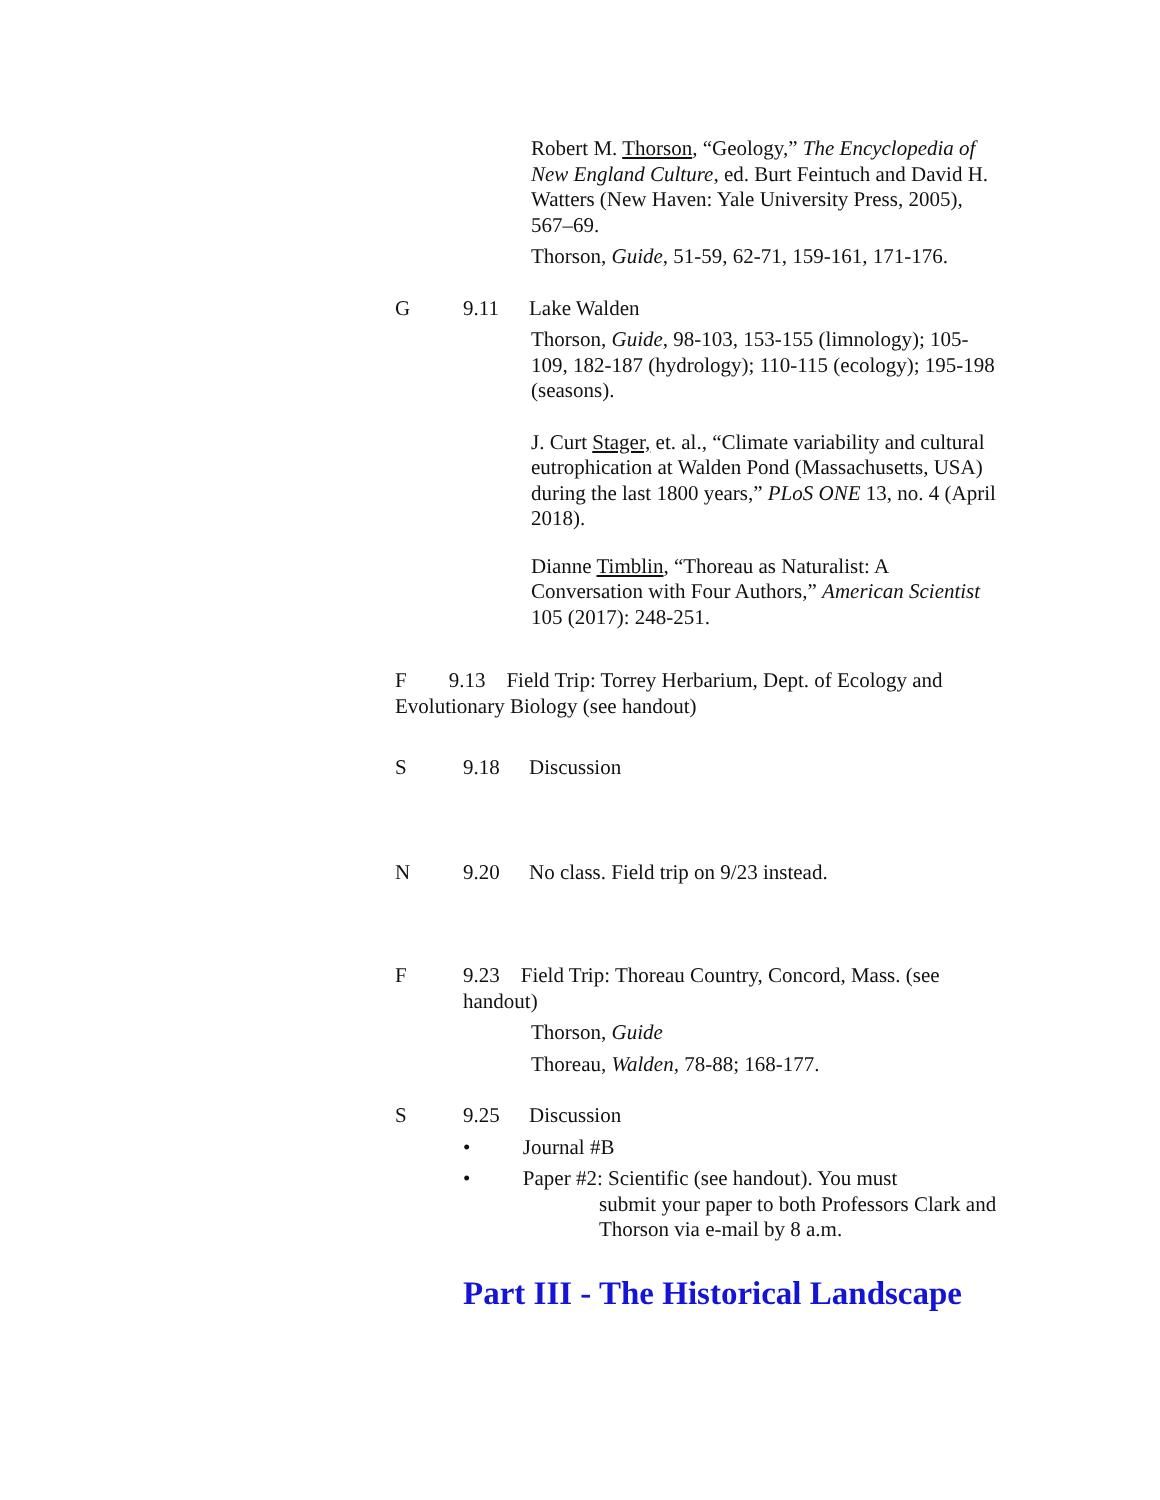Robert M. Thorson, “Geology,” The Encyclopedia of New England Culture, ed. Burt Feintuch and David H. Watters (New Haven: Yale University Press, 2005), 567–69.
Thorson, Guide, 51-59, 62-71, 159-161, 171-176.
G 9.11 Lake Walden
Thorson, Guide, 98-103, 153-155 (limnology); 105-109, 182-187 (hydrology); 110-115 (ecology); 195-198 (seasons).
J. Curt Stager, et. al., “Climate variability and cultural eutrophication at Walden Pond (Massachusetts, USA) during the last 1800 years,” PLoS ONE 13, no. 4 (April 2018).
Dianne Timblin, “Thoreau as Naturalist: A Conversation with Four Authors,” American Scientist 105 (2017): 248-251.
F 9.13 Field Trip: Torrey Herbarium, Dept. of Ecology and Evolutionary Biology (see handout)
S 9.18 Discussion
N 9.20 No class. Field trip on 9/23 instead.
F 9.23 Field Trip: Thoreau Country, Concord, Mass. (see handout)
Thorson, Guide
Thoreau, Walden, 78-88; 168-177.
S 9.25 Discussion
• Journal #B
• Paper #2: Scientific (see handout). You must
submit your paper to both Professors Clark and Thorson via e-mail by 8 a.m.
Part III - The Historical Landscape